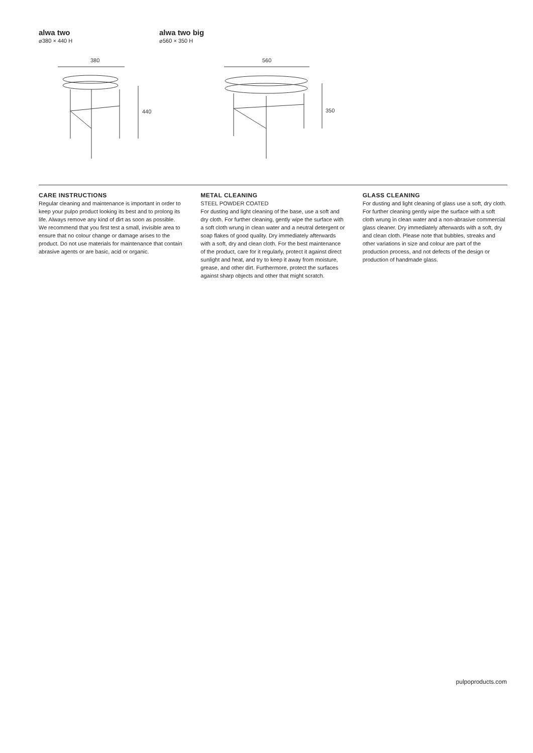alwa two
⌀380 × 440 H
alwa two big
⌀560 × 350 H
380
440
560
350
CARE INSTRUCTIONS
Regular cleaning and maintenance is important in order to keep your pulpo product looking its best and to prolong its life. Always remove any kind of dirt as soon as possible. We recommend that you first test a small, invisible area to ensure that no colour change or damage arises to the product. Do not use materials for maintenance that contain abrasive agents or are basic, acid or organic.
METAL CLEANING
STEEL POWDER COATED
For dusting and light cleaning of the base, use a soft and dry cloth. For further cleaning, gently wipe the surface with a soft cloth wrung in clean water and a neutral detergent or soap flakes of good quality. Dry immediately afterwards with a soft, dry and clean cloth. For the best maintenance of the product, care for it regularly, protect it against direct sunlight and heat, and try to keep it away from moisture, grease, and other dirt. Furthermore, protect the surfaces against sharp objects and other that might scratch.
GLASS CLEANING
For dusting and light cleaning of glass use a soft, dry cloth. For further cleaning gently wipe the surface with a soft cloth wrung in clean water and a non-abrasive commercial glass cleaner. Dry immediately afterwards with a soft, dry and clean cloth. Please note that bubbles, streaks and other variations in size and colour are part of the production process, and not defects of the design or production of handmade glass.
pulpoproducts.com